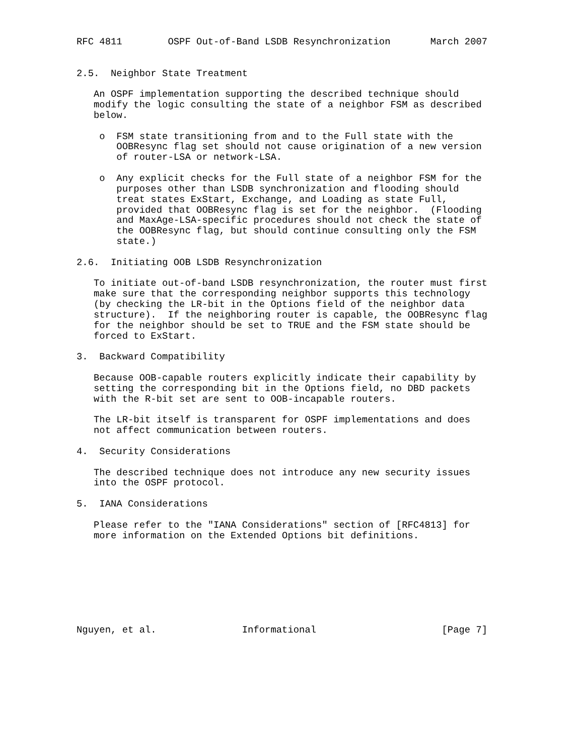RFC 4811        OSPF Out-of-Band LSDB Resynchronization       March 2007


2.5.  Neighbor State Treatment

   An OSPF implementation supporting the described technique should
   modify the logic consulting the state of a neighbor FSM as described
   below.

    o  FSM state transitioning from and to the Full state with the
       OOBResync flag set should not cause origination of a new version
       of router-LSA or network-LSA.

    o  Any explicit checks for the Full state of a neighbor FSM for the
       purposes other than LSDB synchronization and flooding should
       treat states ExStart, Exchange, and Loading as state Full,
       provided that OOBResync flag is set for the neighbor.  (Flooding
       and MaxAge-LSA-specific procedures should not check the state of
       the OOBResync flag, but should continue consulting only the FSM
       state.)

2.6.  Initiating OOB LSDB Resynchronization

   To initiate out-of-band LSDB resynchronization, the router must first
   make sure that the corresponding neighbor supports this technology
   (by checking the LR-bit in the Options field of the neighbor data
   structure).  If the neighboring router is capable, the OOBResync flag
   for the neighbor should be set to TRUE and the FSM state should be
   forced to ExStart.

3.  Backward Compatibility

   Because OOB-capable routers explicitly indicate their capability by
   setting the corresponding bit in the Options field, no DBD packets
   with the R-bit set are sent to OOB-incapable routers.

   The LR-bit itself is transparent for OSPF implementations and does
   not affect communication between routers.

4.  Security Considerations

   The described technique does not introduce any new security issues
   into the OSPF protocol.

5.  IANA Considerations

   Please refer to the "IANA Considerations" section of [RFC4813] for
   more information on the Extended Options bit definitions.








Nguyen, et al.               Informational                      [Page 7]